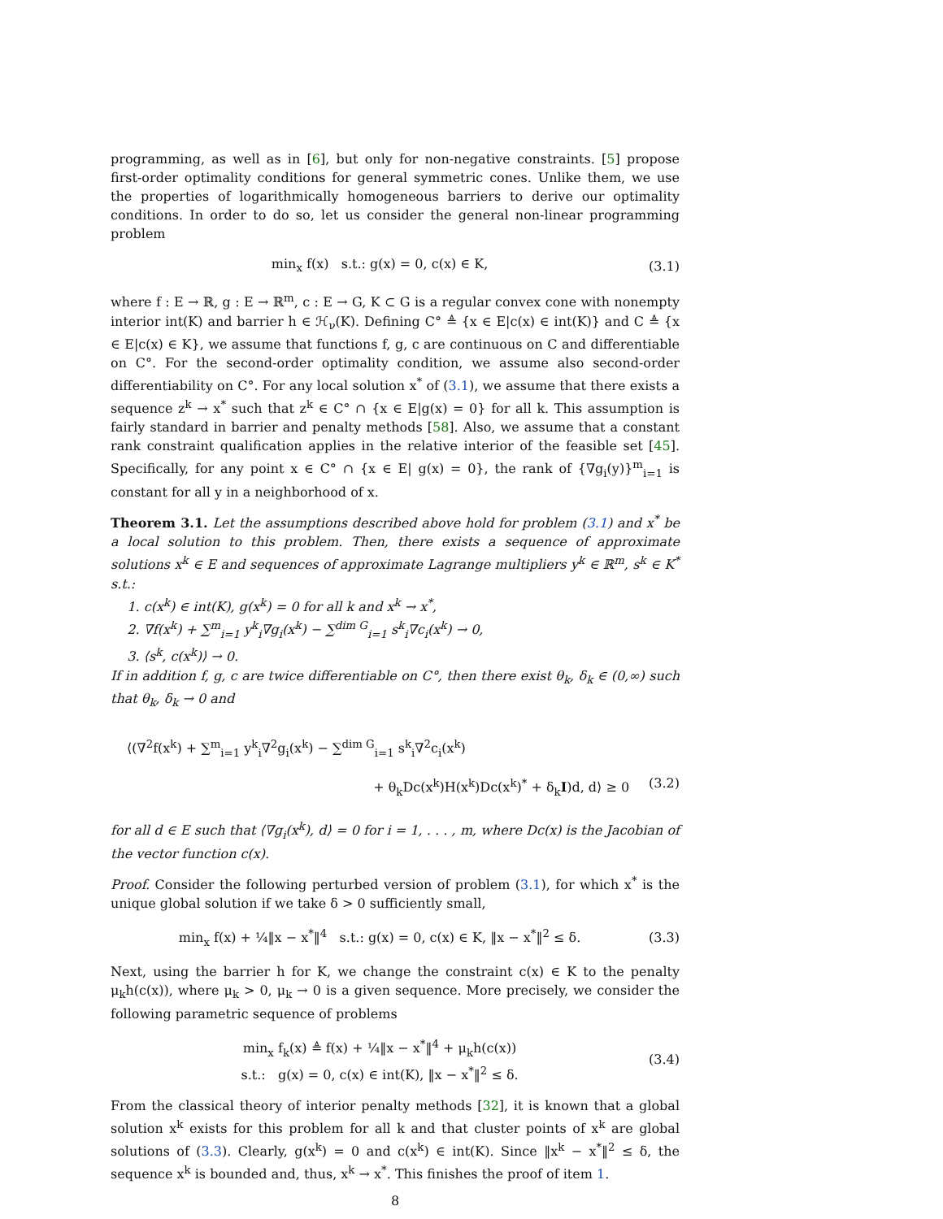programming, as well as in [6], but only for non-negative constraints. [5] propose first-order optimality conditions for general symmetric cones. Unlike them, we use the properties of logarithmically homogeneous barriers to derive our optimality conditions. In order to do so, let us consider the general non-linear programming problem
min<sub>x</sub> f(x) s.t.: g(x) = 0, c(x) ∈ K,
(3.1)
where f : E → ℝ, g : E → ℝ<sup>m</sup>, c : E → G, K ⊂ G is a regular convex cone with nonempty interior int(K) and barrier h ∈ ℋ<sub>ν</sub>(K). Defining C° ≜ {x ∈ E|c(x) ∈ int(K)} and C ≜ {x ∈ E|c(x) ∈ K}, we assume that functions f, g, c are continuous on C and differentiable on C°. For the second-order optimality condition, we assume also second-order differentiability on C°. For any local solution x<sup>*</sup> of (3.1), we assume that there exists a sequence z<sup>k</sup> → x<sup>*</sup> such that z<sup>k</sup> ∈ C° ∩ {x ∈ E|g(x) = 0} for all k. This assumption is fairly standard in barrier and penalty methods [58]. Also, we assume that a constant rank constraint qualification applies in the relative interior of the feasible set [45]. Specifically, for any point x ∈ C° ∩ {x ∈ E| g(x) = 0}, the rank of {∇g<sub>i</sub>(y)}<sup>m</sup><sub>i=1</sub> is constant for all y in a neighborhood of x.
Theorem 3.1. Let the assumptions described above hold for problem (3.1) and x<sup>*</sup> be a local solution to this problem. Then, there exists a sequence of approximate solutions x<sup>k</sup> ∈ E and sequences of approximate Lagrange multipliers y<sup>k</sup> ∈ ℝ<sup>m</sup>, s<sup>k</sup> ∈ K<sup>*</sup> s.t.:
1. c(x<sup>k</sup>) ∈ int(K), g(x<sup>k</sup>) = 0 for all k and x<sup>k</sup> → x<sup>*</sup>,
2. ∇f(x<sup>k</sup>) + ∑<sup>m</sup><sub>i=1</sub> y<sup>k</sup><sub>i</sub>∇g<sub>i</sub>(x<sup>k</sup>) − ∑<sup>dim G</sup><sub>i=1</sub> s<sup>k</sup><sub>i</sub>∇c<sub>i</sub>(x<sup>k</sup>) → 0,
3. ⟨s<sup>k</sup>, c(x<sup>k</sup>)⟩ → 0.
If in addition f, g, c are twice differentiable on C°, then there exist θ<sub>k</sub>, δ<sub>k</sub> ∈ (0,∞) such that θ<sub>k</sub>, δ<sub>k</sub> → 0 and
⟨(∇<sup>2</sup>f(x<sup>k</sup>) + ∑<sup>m</sup><sub>i=1</sub> y<sup>k</sup><sub>i</sub>∇<sup>2</sup>g<sub>i</sub>(x<sup>k</sup>) − ∑<sup>dim G</sup><sub>i=1</sub> s<sup>k</sup><sub>i</sub>∇<sup>2</sup>c<sub>i</sub>(x<sup>k</sup>)
+ θ<sub>k</sub>Dc(x<sup>k</sup>)H(x<sup>k</sup>)Dc(x<sup>k</sup>)<sup>*</sup> + δ<sub>k</sub>I)d, d⟩ ≥ 0 (3.2)
for all d ∈ E such that ⟨∇g<sub>i</sub>(x<sup>k</sup>), d⟩ = 0 for i = 1, . . . , m, where Dc(x) is the Jacobian of the vector function c(x).
Proof. Consider the following perturbed version of problem (3.1), for which x<sup>*</sup> is the unique global solution if we take δ > 0 sufficiently small,
min<sub>x</sub> f(x) + ¼‖x − x<sup>*</sup>‖<sup>4</sup> s.t.: g(x) = 0, c(x) ∈ K, ‖x − x<sup>*</sup>‖<sup>2</sup> ≤ δ.
(3.3)
Next, using the barrier h for K, we change the constraint c(x) ∈ K to the penalty μ<sub>k</sub>h(c(x)), where μ<sub>k</sub> > 0, μ<sub>k</sub> → 0 is a given sequence. More precisely, we consider the following parametric sequence of problems
min<sub>x</sub> f<sub>k</sub>(x) ≜ f(x) + ¼‖x − x<sup>*</sup>‖<sup>4</sup> + μ<sub>k</sub>h(c(x))
s.t.: g(x) = 0, c(x) ∈ int(K), ‖x − x<sup>*</sup>‖<sup>2</sup> ≤ δ.
(3.4)
From the classical theory of interior penalty methods [32], it is known that a global solution x<sup>k</sup> exists for this problem for all k and that cluster points of x<sup>k</sup> are global solutions of (3.3). Clearly, g(x<sup>k</sup>) = 0 and c(x<sup>k</sup>) ∈ int(K). Since ‖x<sup>k</sup> − x<sup>*</sup>‖<sup>2</sup> ≤ δ, the sequence x<sup>k</sup> is bounded and, thus, x<sup>k</sup> → x<sup>*</sup>. This finishes the proof of item 1.
8